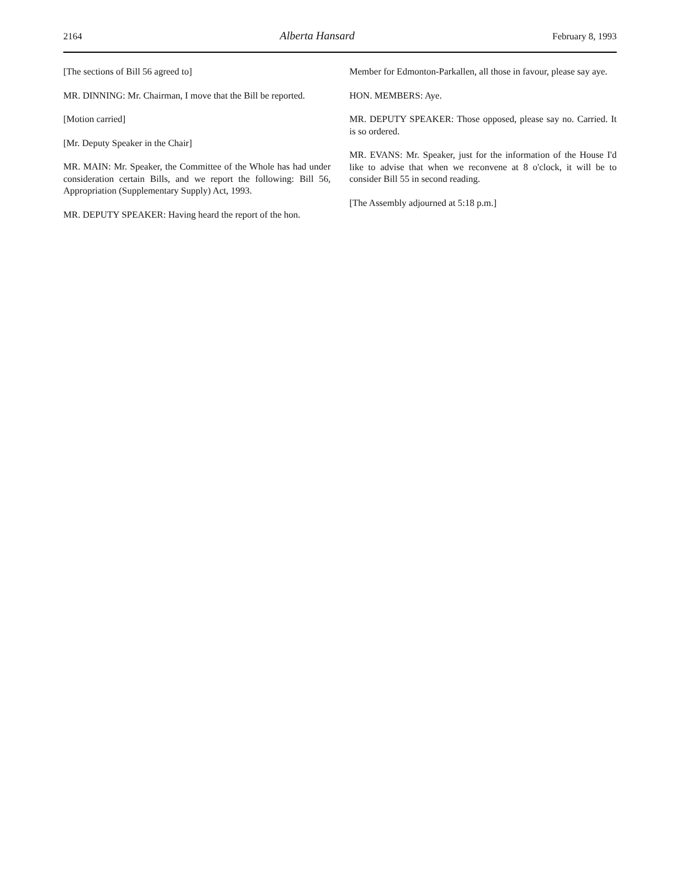2164 Alberta Hansard February 8, 1993
[The sections of Bill 56 agreed to]
MR. DINNING: Mr. Chairman, I move that the Bill be reported.
[Motion carried]
[Mr. Deputy Speaker in the Chair]
MR. MAIN: Mr. Speaker, the Committee of the Whole has had under consideration certain Bills, and we report the following: Bill 56, Appropriation (Supplementary Supply) Act, 1993.
MR. DEPUTY SPEAKER: Having heard the report of the hon.
Member for Edmonton-Parkallen, all those in favour, please say aye.
HON. MEMBERS: Aye.
MR. DEPUTY SPEAKER: Those opposed, please say no. Carried. It is so ordered.
MR. EVANS: Mr. Speaker, just for the information of the House I'd like to advise that when we reconvene at 8 o'clock, it will be to consider Bill 55 in second reading.
[The Assembly adjourned at 5:18 p.m.]